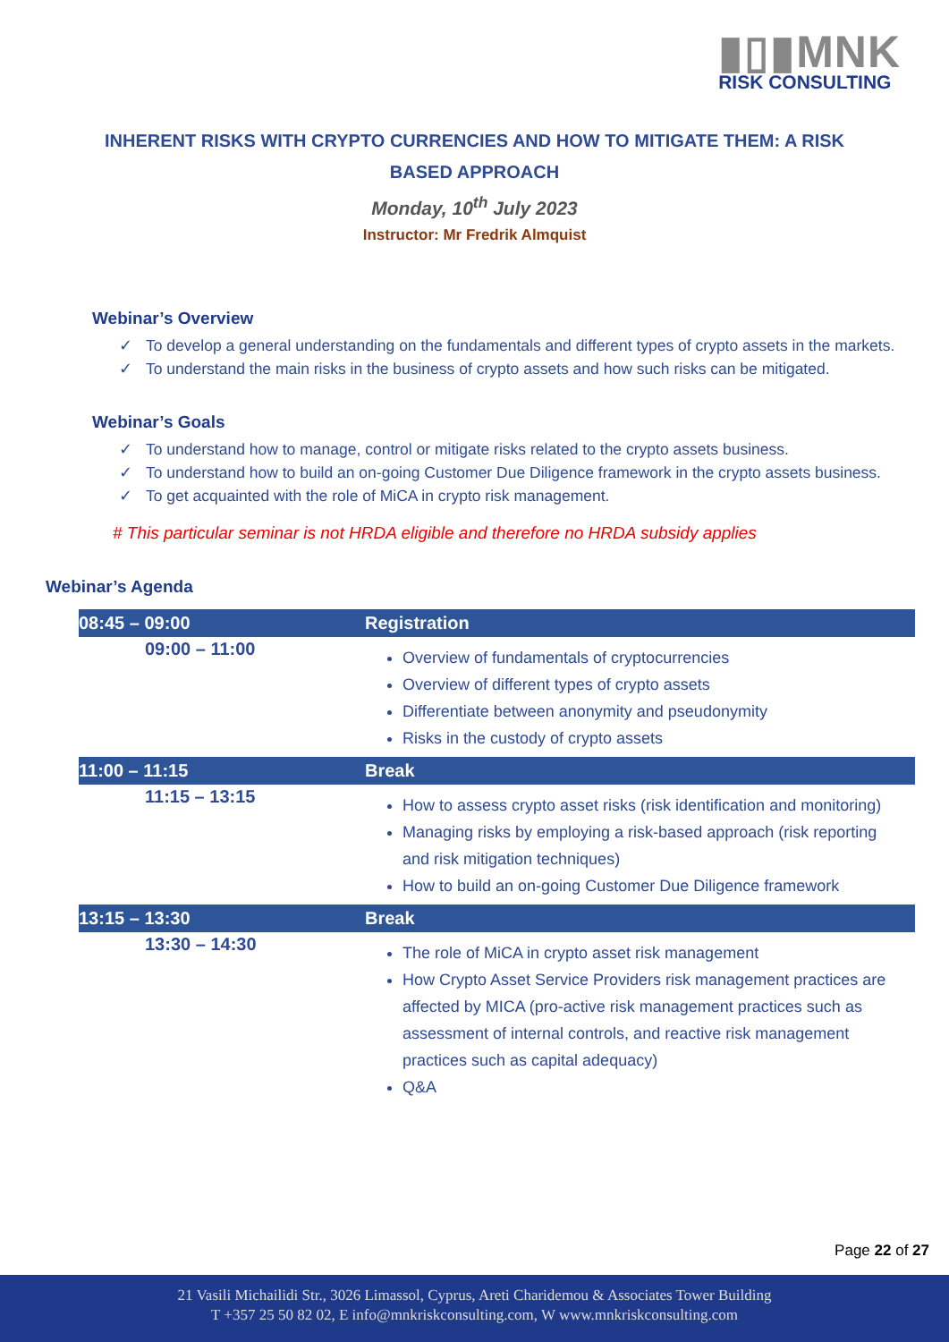▮▯▮MNK
RISK CONSULTING
INHERENT RISKS WITH CRYPTO CURRENCIES AND HOW TO MITIGATE THEM: A RISK BASED APPROACH
Monday, 10<sup>th</sup> July 2023
Instructor: Mr Fredrik Almquist
Webinar’s Overview
✓ To develop a general understanding on the fundamentals and different types of crypto assets in the markets.
✓ To understand the main risks in the business of crypto assets and how such risks can be mitigated.
Webinar’s Goals
✓ To understand how to manage, control or mitigate risks related to the crypto assets business.
✓ To understand how to build an on-going Customer Due Diligence framework in the crypto assets business.
✓ To get acquainted with the role of MiCA in crypto risk management.
# This particular seminar is not HRDA eligible and therefore no HRDA subsidy applies
Webinar’s Agenda
| 08:45 – 09:00 | Registration |
| 09:00 – 11:00 | Overview of fundamentals of cryptocurrencies Overview of different types of crypto assets Differentiate between anonymity and pseudonymity Risks in the custody of crypto assets |
| 11:00 – 11:15 | Break |
| 11:15 – 13:15 | How to assess crypto asset risks (risk identification and monitoring) Managing risks by employing a risk-based approach (risk reporting and risk mitigation techniques) How to build an on-going Customer Due Diligence framework |
| 13:15 – 13:30 | Break |
| 13:30 – 14:30 | The role of MiCA in crypto asset risk management How Crypto Asset Service Providers risk management practices are affected by MICA (pro-active risk management practices such as assessment of internal controls, and reactive risk management practices such as capital adequacy) Q&A |
Page 22 of 27
21 Vasili Michailidi Str., 3026 Limassol, Cyprus, Areti Charidemou & Associates Tower Building
T +357 25 50 82 02, E info@mnkriskconsulting.com, W www.mnkriskconsulting.com